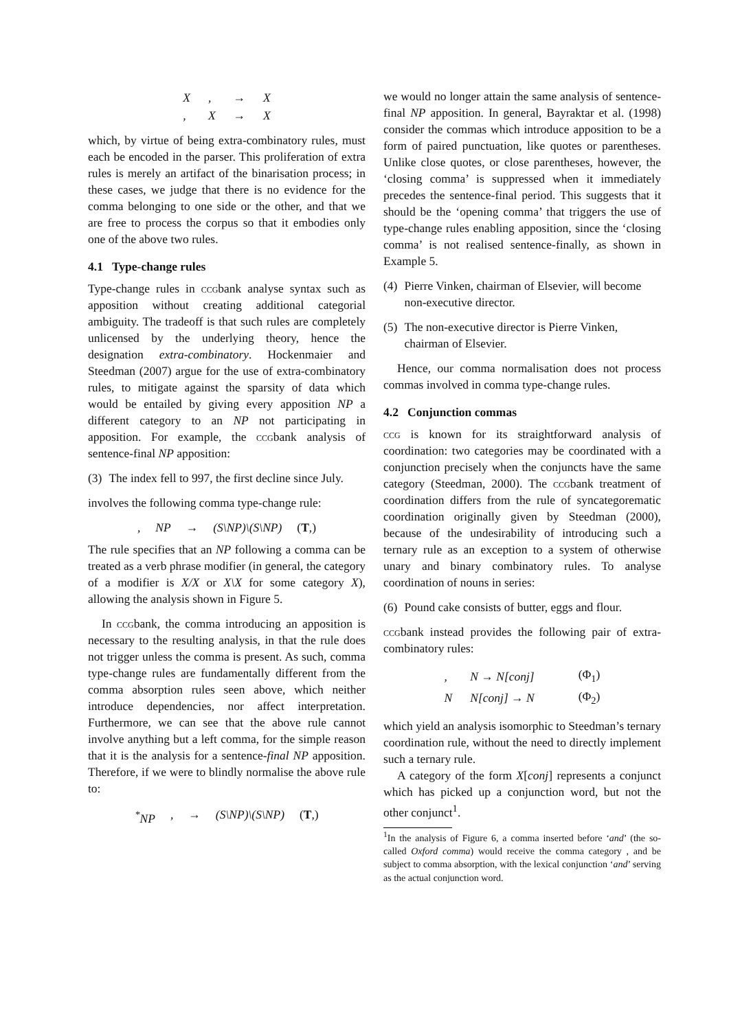| X | , | → | X |
| , | X | → | X |
which, by virtue of being extra-combinatory rules, must each be encoded in the parser. This proliferation of extra rules is merely an artifact of the binarisation process; in these cases, we judge that there is no evidence for the comma belonging to one side or the other, and that we are free to process the corpus so that it embodies only one of the above two rules.
4.1 Type-change rules
Type-change rules in ccgbank analyse syntax such as apposition without creating additional categorial ambiguity. The tradeoff is that such rules are completely unlicensed by the underlying theory, hence the designation extra-combinatory. Hockenmaier and Steedman (2007) argue for the use of extra-combinatory rules, to mitigate against the sparsity of data which would be entailed by giving every apposition NP a different category to an NP not participating in apposition. For example, the ccgbank analysis of sentence-final NP apposition:
(3) The index fell to 997, the first decline since July.
involves the following comma type-change rule:
, NP → (S\NP)\(S\NP) (T,)
The rule specifies that an NP following a comma can be treated as a verb phrase modifier (in general, the category of a modifier is X/X or X\X for some category X), allowing the analysis shown in Figure 5.
In ccgbank, the comma introducing an apposition is necessary to the resulting analysis, in that the rule does not trigger unless the comma is present. As such, comma type-change rules are fundamentally different from the comma absorption rules seen above, which neither introduce dependencies, nor affect interpretation. Furthermore, we can see that the above rule cannot involve anything but a left comma, for the simple reason that it is the analysis for a sentence-final NP apposition. Therefore, if we were to blindly normalise the above rule to:
<sup>*</sup> NP, → (S\NP)\(S\NP) (T,)
we would no longer attain the same analysis of sentence-final NP apposition. In general, Bayraktar et al. (1998) consider the commas which introduce apposition to be a form of paired punctuation, like quotes or parentheses. Unlike close quotes, or close parentheses, however, the ‘closing comma’ is suppressed when it immediately precedes the sentence-final period. This suggests that it should be the ‘opening comma’ that triggers the use of type-change rules enabling apposition, since the ‘closing comma’ is not realised sentence-finally, as shown in Example 5.
(4) Pierre Vinken, chairman of Elsevier, will become non-executive director.
(5) The non-executive director is Pierre Vinken, chairman of Elsevier.
Hence, our comma normalisation does not process commas involved in comma type-change rules.
4.2 Conjunction commas
ccg is known for its straightforward analysis of coordination: two categories may be coordinated with a conjunction precisely when the conjuncts have the same category (Steedman, 2000). The ccgbank treatment of coordination differs from the rule of syncategorematic coordination originally given by Steedman (2000), because of the undesirability of introducing such a ternary rule as an exception to a system of otherwise unary and binary combinatory rules. To analyse coordination of nouns in series:
(6) Pound cake consists of butter, eggs and flour.
ccgbank instead provides the following pair of extra-combinatory rules:
| , | N → N[conj] | (Φ<sub>1</sub>) |
| N | N[conj] → N | (Φ<sub>2</sub>) |
which yield an analysis isomorphic to Steedman’s ternary coordination rule, without the need to directly implement such a ternary rule.
A category of the form X[conj] represents a conjunct which has picked up a conjunction word, but not the other conjunct<sup>1</sup>.
<sup>1</sup> In the analysis of Figure 6, a comma inserted before ‘and’ (the so-called Oxford comma) would receive the comma category , and be subject to comma absorption, with the lexical conjunction ‘and’ serving as the actual conjunction word.